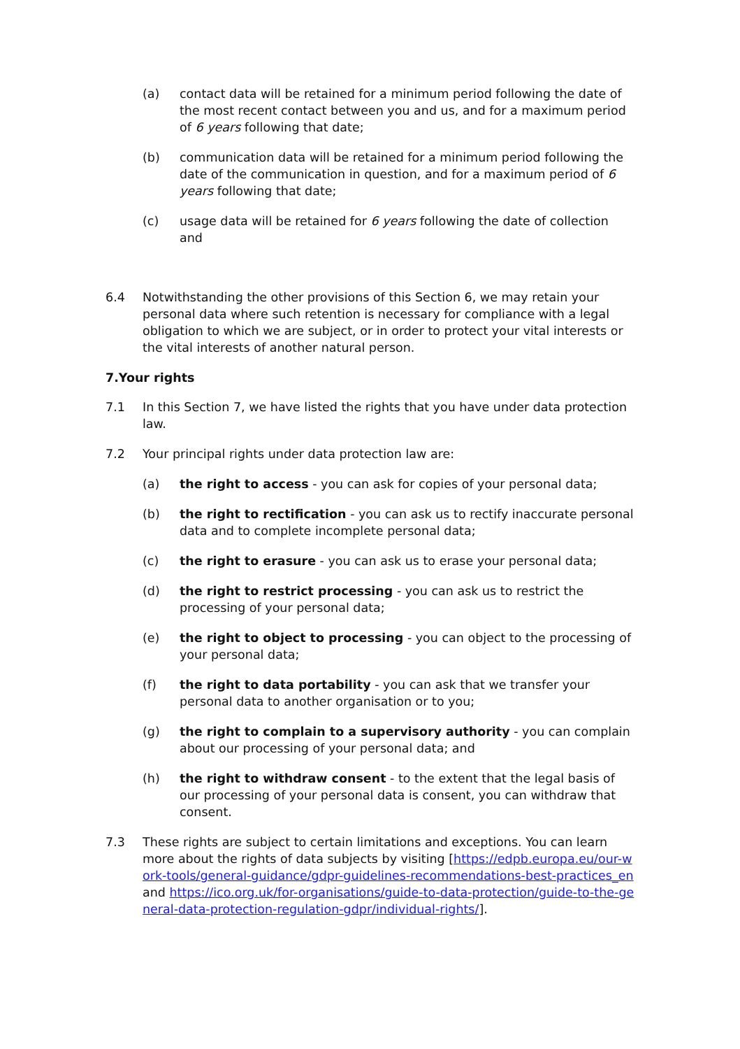(a) contact data will be retained for a minimum period following the date of the most recent contact between you and us, and for a maximum period of 6 years following that date;
(b) communication data will be retained for a minimum period following the date of the communication in question, and for a maximum period of 6 years following that date;
(c) usage data will be retained for 6 years following the date of collection and
6.4 Notwithstanding the other provisions of this Section 6, we may retain your personal data where such retention is necessary for compliance with a legal obligation to which we are subject, or in order to protect your vital interests or the vital interests of another natural person.
7.Your rights
7.1 In this Section 7, we have listed the rights that you have under data protection law.
7.2 Your principal rights under data protection law are:
(a) the right to access - you can ask for copies of your personal data;
(b) the right to rectification - you can ask us to rectify inaccurate personal data and to complete incomplete personal data;
(c) the right to erasure - you can ask us to erase your personal data;
(d) the right to restrict processing - you can ask us to restrict the processing of your personal data;
(e) the right to object to processing - you can object to the processing of your personal data;
(f) the right to data portability - you can ask that we transfer your personal data to another organisation or to you;
(g) the right to complain to a supervisory authority - you can complain about our processing of your personal data; and
(h) the right to withdraw consent - to the extent that the legal basis of our processing of your personal data is consent, you can withdraw that consent.
7.3 These rights are subject to certain limitations and exceptions. You can learn more about the rights of data subjects by visiting [https://edpb.europa.eu/our-work-tools/general-guidance/gdpr-guidelines-recommendations-best-practices_en and https://ico.org.uk/for-organisations/guide-to-data-protection/guide-to-the-general-data-protection-regulation-gdpr/individual-rights/].